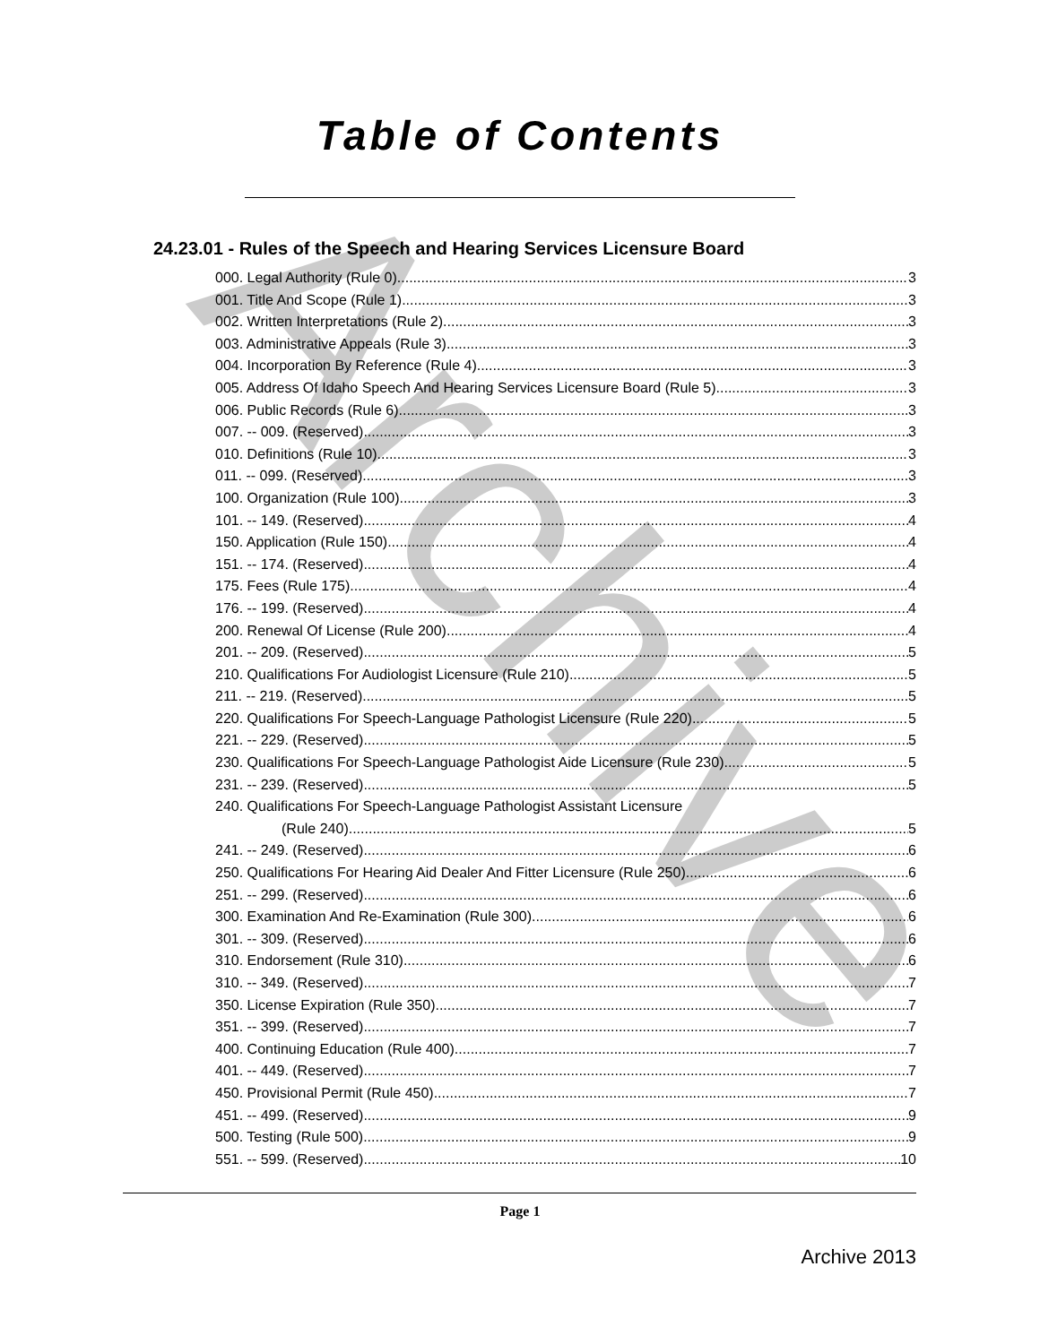Archive
Table of Contents
24.23.01 - Rules of the Speech and Hearing Services Licensure Board
000. Legal Authority (Rule 0). 3
001. Title And Scope (Rule 1). 3
002. Written Interpretations (Rule 2). 3
003. Administrative Appeals (Rule 3). 3
004. Incorporation By Reference (Rule 4). 3
005. Address Of Idaho Speech And Hearing Services Licensure Board (Rule 5). 3
006. Public Records (Rule 6). 3
007. -- 009. (Reserved) 3
010. Definitions (Rule 10). 3
011. -- 099. (Reserved) 3
100. Organization (Rule 100). 3
101. -- 149. (Reserved) 4
150. Application (Rule 150). 4
151. -- 174. (Reserved) 4
175. Fees (Rule 175). 4
176. -- 199. (Reserved) 4
200. Renewal Of License (Rule 200). 4
201. -- 209. (Reserved) 5
210. Qualifications For Audiologist Licensure (Rule 210). 5
211. -- 219. (Reserved) 5
220. Qualifications For Speech-Language Pathologist Licensure (Rule 220). 5
221. -- 229. (Reserved) 5
230. Qualifications For Speech-Language Pathologist Aide Licensure (Rule 230). 5
231. -- 239. (Reserved) 5
240. Qualifications For Speech-Language Pathologist Assistant Licensure
(Rule 240). 5
241. -- 249. (Reserved) 6
250. Qualifications For Hearing Aid Dealer And Fitter Licensure (Rule 250). 6
251. -- 299. (Reserved) 6
300. Examination And Re-Examination (Rule 300). 6
301. -- 309. (Reserved) 6
310. Endorsement (Rule 310). 6
310. -- 349. (Reserved) 7
350. License Expiration (Rule 350). 7
351. -- 399. (Reserved) 7
400. Continuing Education (Rule 400). 7
401. -- 449. (Reserved) 7
450. Provisional Permit (Rule 450). 7
451. -- 499. (Reserved) 9
500. Testing (Rule 500). 9
551. -- 599. (Reserved) 10
Page 1
Archive 2013